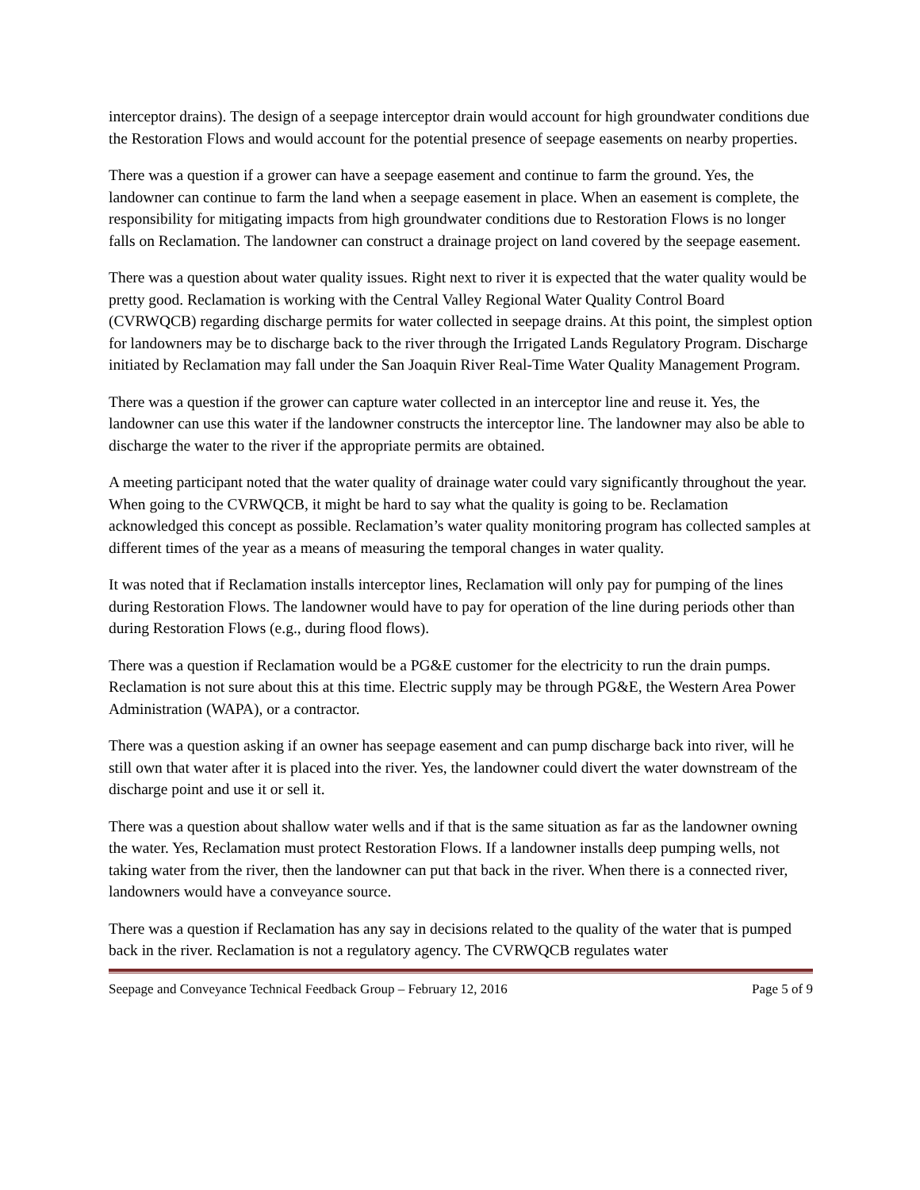interceptor drains). The design of a seepage interceptor drain would account for high groundwater conditions due the Restoration Flows and would account for the potential presence of seepage easements on nearby properties.
There was a question if a grower can have a seepage easement and continue to farm the ground. Yes, the landowner can continue to farm the land when a seepage easement in place. When an easement is complete, the responsibility for mitigating impacts from high groundwater conditions due to Restoration Flows is no longer falls on Reclamation. The landowner can construct a drainage project on land covered by the seepage easement.
There was a question about water quality issues. Right next to river it is expected that the water quality would be pretty good. Reclamation is working with the Central Valley Regional Water Quality Control Board (CVRWQCB) regarding discharge permits for water collected in seepage drains. At this point, the simplest option for landowners may be to discharge back to the river through the Irrigated Lands Regulatory Program. Discharge initiated by Reclamation may fall under the San Joaquin River Real-Time Water Quality Management Program.
There was a question if the grower can capture water collected in an interceptor line and reuse it. Yes, the landowner can use this water if the landowner constructs the interceptor line. The landowner may also be able to discharge the water to the river if the appropriate permits are obtained.
A meeting participant noted that the water quality of drainage water could vary significantly throughout the year. When going to the CVRWQCB, it might be hard to say what the quality is going to be. Reclamation acknowledged this concept as possible. Reclamation’s water quality monitoring program has collected samples at different times of the year as a means of measuring the temporal changes in water quality.
It was noted that if Reclamation installs interceptor lines, Reclamation will only pay for pumping of the lines during Restoration Flows. The landowner would have to pay for operation of the line during periods other than during Restoration Flows (e.g., during flood flows).
There was a question if Reclamation would be a PG&E customer for the electricity to run the drain pumps. Reclamation is not sure about this at this time. Electric supply may be through PG&E, the Western Area Power Administration (WAPA), or a contractor.
There was a question asking if an owner has seepage easement and can pump discharge back into river, will he still own that water after it is placed into the river. Yes, the landowner could divert the water downstream of the discharge point and use it or sell it.
There was a question about shallow water wells and if that is the same situation as far as the landowner owning the water. Yes, Reclamation must protect Restoration Flows. If a landowner installs deep pumping wells, not taking water from the river, then the landowner can put that back in the river. When there is a connected river, landowners would have a conveyance source.
There was a question if Reclamation has any say in decisions related to the quality of the water that is pumped back in the river. Reclamation is not a regulatory agency. The CVRWQCB regulates water
Seepage and Conveyance Technical Feedback Group – February 12, 2016 Page 5 of 9